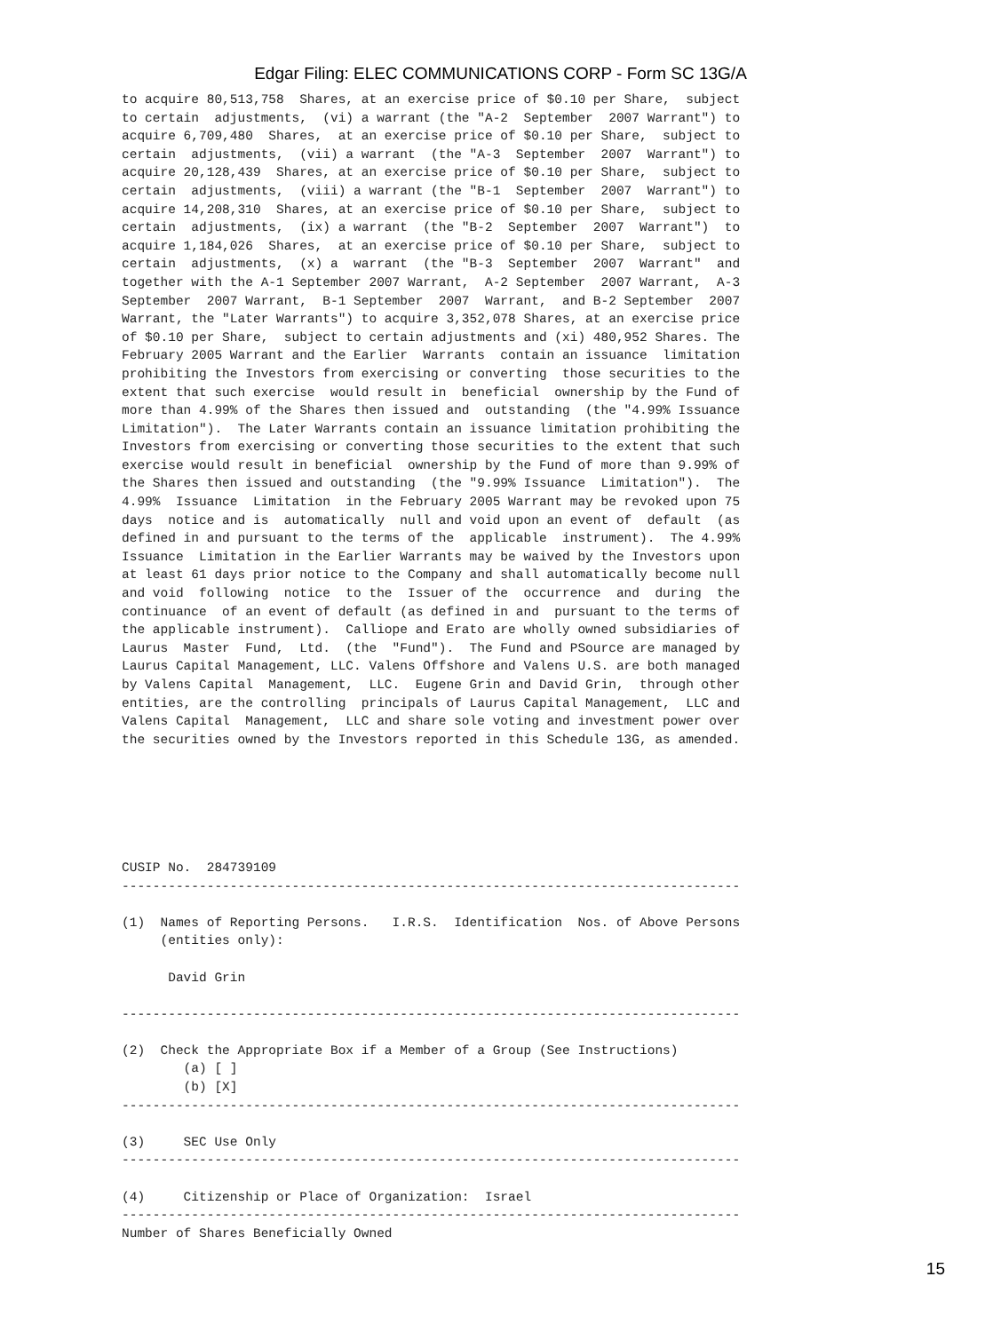Edgar Filing: ELEC COMMUNICATIONS CORP - Form SC 13G/A
to acquire 80,513,758  Shares, at an exercise price of $0.10 per Share,  subject
to certain  adjustments,  (vi) a warrant (the "A-2  September  2007 Warrant") to
acquire 6,709,480  Shares,  at an exercise price of $0.10 per Share,  subject to
certain  adjustments,  (vii) a warrant  (the "A-3  September  2007  Warrant") to
acquire 20,128,439  Shares, at an exercise price of $0.10 per Share,  subject to
certain  adjustments,  (viii) a warrant (the "B-1  September  2007  Warrant") to
acquire 14,208,310  Shares, at an exercise price of $0.10 per Share,  subject to
certain  adjustments,  (ix) a warrant  (the "B-2  September  2007  Warrant")  to
acquire 1,184,026  Shares,  at an exercise price of $0.10 per Share,  subject to
certain  adjustments,  (x) a  warrant  (the "B-3  September  2007  Warrant"  and
together with the A-1 September 2007 Warrant,  A-2 September  2007 Warrant,  A-3
September  2007 Warrant,  B-1 September  2007  Warrant,  and B-2 September  2007
Warrant, the "Later Warrants") to acquire 3,352,078 Shares, at an exercise price
of $0.10 per Share,  subject to certain adjustments and (xi) 480,952 Shares. The
February 2005 Warrant and the Earlier  Warrants  contain an issuance  limitation
prohibiting the Investors from exercising or converting  those securities to the
extent that such exercise  would result in  beneficial  ownership by the Fund of
more than 4.99% of the Shares then issued and  outstanding  (the "4.99% Issuance
Limitation").  The Later Warrants contain an issuance limitation prohibiting the
Investors from exercising or converting those securities to the extent that such
exercise would result in beneficial  ownership by the Fund of more than 9.99% of
the Shares then issued and outstanding  (the "9.99% Issuance  Limitation").  The
4.99%  Issuance  Limitation  in the February 2005 Warrant may be revoked upon 75
days  notice and is  automatically  null and void upon an event of  default  (as
defined in and pursuant to the terms of the  applicable  instrument).  The 4.99%
Issuance  Limitation in the Earlier Warrants may be waived by the Investors upon
at least 61 days prior notice to the Company and shall automatically become null
and void  following  notice  to the  Issuer of the  occurrence  and  during  the
continuance  of an event of default (as defined in and  pursuant to the terms of
the applicable instrument).  Calliope and Erato are wholly owned subsidiaries of
Laurus  Master  Fund,  Ltd.  (the  "Fund").  The Fund and PSource are managed by
Laurus Capital Management, LLC. Valens Offshore and Valens U.S. are both managed
by Valens Capital  Management,  LLC.  Eugene Grin and David Grin,  through other
entities, are the controlling  principals of Laurus Capital Management,  LLC and
Valens Capital  Management,  LLC and share sole voting and investment power over
the securities owned by the Investors reported in this Schedule 13G, as amended.






CUSIP No.  284739109
--------------------------------------------------------------------------------

(1)  Names of Reporting Persons.   I.R.S.  Identification  Nos. of Above Persons
     (entities only):

      David Grin

--------------------------------------------------------------------------------

(2)  Check the Appropriate Box if a Member of a Group (See Instructions)
        (a) [ ]
        (b) [X]
--------------------------------------------------------------------------------

(3)     SEC Use Only
--------------------------------------------------------------------------------

(4)     Citizenship or Place of Organization:  Israel
--------------------------------------------------------------------------------
Number of Shares Beneficially Owned
15